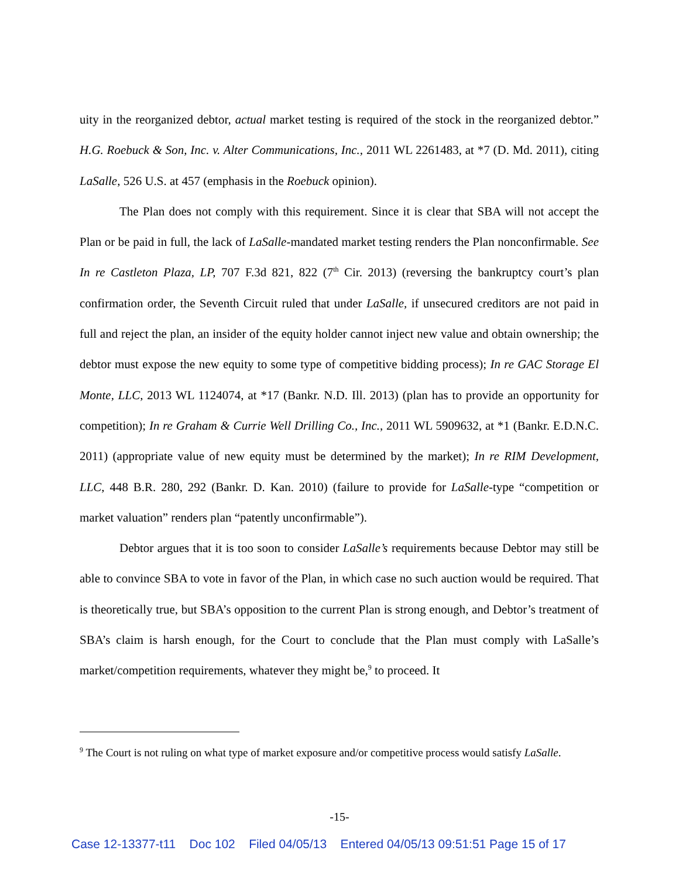uity in the reorganized debtor, actual market testing is required of the stock in the reorganized debtor.” H.G. Roebuck & Son, Inc. v. Alter Communications, Inc., 2011 WL 2261483, at *7 (D. Md. 2011), citing LaSalle, 526 U.S. at 457 (emphasis in the Roebuck opinion).
The Plan does not comply with this requirement. Since it is clear that SBA will not accept the Plan or be paid in full, the lack of LaSalle-mandated market testing renders the Plan nonconfirmable. See In re Castleton Plaza, LP, 707 F.3d 821, 822 (7<sup>th</sup> Cir. 2013) (reversing the bankruptcy court’s plan confirmation order, the Seventh Circuit ruled that under LaSalle, if unsecured creditors are not paid in full and reject the plan, an insider of the equity holder cannot inject new value and obtain ownership; the debtor must expose the new equity to some type of competitive bidding process); In re GAC Storage El Monte, LLC, 2013 WL 1124074, at *17 (Bankr. N.D. Ill. 2013) (plan has to provide an opportunity for competition); In re Graham & Currie Well Drilling Co., Inc., 2011 WL 5909632, at *1 (Bankr. E.D.N.C. 2011) (appropriate value of new equity must be determined by the market); In re RIM Development, LLC, 448 B.R. 280, 292 (Bankr. D. Kan. 2010) (failure to provide for LaSalle-type “competition or market valuation” renders plan “patently unconfirmable”).
Debtor argues that it is too soon to consider LaSalle’s requirements because Debtor may still be able to convince SBA to vote in favor of the Plan, in which case no such auction would be required. That is theoretically true, but SBA’s opposition to the current Plan is strong enough, and Debtor’s treatment of SBA’s claim is harsh enough, for the Court to conclude that the Plan must comply with LaSalle’s market/competition requirements, whatever they might be,<sup>9</sup> to proceed. It
<sup>9</sup> The Court is not ruling on what type of market exposure and/or competitive process would satisfy LaSalle.
-15-
Case 12-13377-t11 Doc 102 Filed 04/05/13 Entered 04/05/13 09:51:51 Page 15 of 17